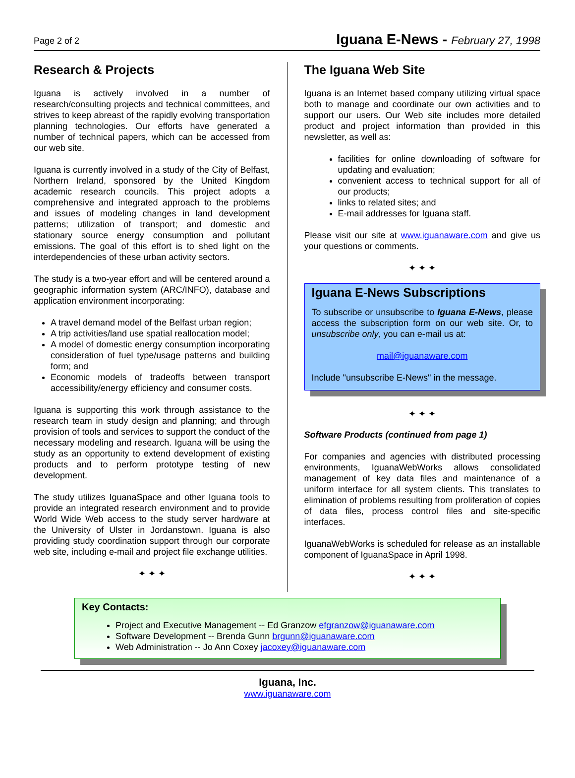Page 2 of 2
Iguana E-News - February 27, 1998
Research & Projects
Iguana is actively involved in a number of research/consulting projects and technical committees, and strives to keep abreast of the rapidly evolving transportation planning technologies. Our efforts have generated a number of technical papers, which can be accessed from our web site.
Iguana is currently involved in a study of the City of Belfast, Northern Ireland, sponsored by the United Kingdom academic research councils. This project adopts a comprehensive and integrated approach to the problems and issues of modeling changes in land development patterns; utilization of transport; and domestic and stationary source energy consumption and pollutant emissions. The goal of this effort is to shed light on the interdependencies of these urban activity sectors.
The study is a two-year effort and will be centered around a geographic information system (ARC/INFO), database and application environment incorporating:
A travel demand model of the Belfast urban region;
A trip activities/land use spatial reallocation model;
A model of domestic energy consumption incorporating consideration of fuel type/usage patterns and building form; and
Economic models of tradeoffs between transport accessibility/energy efficiency and consumer costs.
Iguana is supporting this work through assistance to the research team in study design and planning; and through provision of tools and services to support the conduct of the necessary modeling and research. Iguana will be using the study as an opportunity to extend development of existing products and to perform prototype testing of new development.
The study utilizes IguanaSpace and other Iguana tools to provide an integrated research environment and to provide World Wide Web access to the study server hardware at the University of Ulster in Jordanstown. Iguana is also providing study coordination support through our corporate web site, including e-mail and project file exchange utilities.
✦ ✦ ✦
The Iguana Web Site
Iguana is an Internet based company utilizing virtual space both to manage and coordinate our own activities and to support our users. Our Web site includes more detailed product and project information than provided in this newsletter, as well as:
facilities for online downloading of software for updating and evaluation;
convenient access to technical support for all of our products;
links to related sites; and
E-mail addresses for Iguana staff.
Please visit our site at www.iguanaware.com and give us your questions or comments.
✦ ✦ ✦
Iguana E-News Subscriptions
To subscribe or unsubscribe to Iguana E-News, please access the subscription form on our web site. Or, to unsubscribe only, you can e-mail us at:
mail@iguanaware.com
Include "unsubscribe E-News" in the message.
✦ ✦ ✦
Software Products (continued from page 1)
For companies and agencies with distributed processing environments, IguanaWebWorks allows consolidated management of key data files and maintenance of a uniform interface for all system clients. This translates to elimination of problems resulting from proliferation of copies of data files, process control files and site-specific interfaces.
IguanaWebWorks is scheduled for release as an installable component of IguanaSpace in April 1998.
✦ ✦ ✦
Key Contacts:
Project and Executive Management -- Ed Granzow efgranzow@iguanaware.com
Software Development -- Brenda Gunn brgunn@iguanaware.com
Web Administration -- Jo Ann Coxey jacoxey@iguanaware.com
Iguana, Inc.
www.iguanaware.com